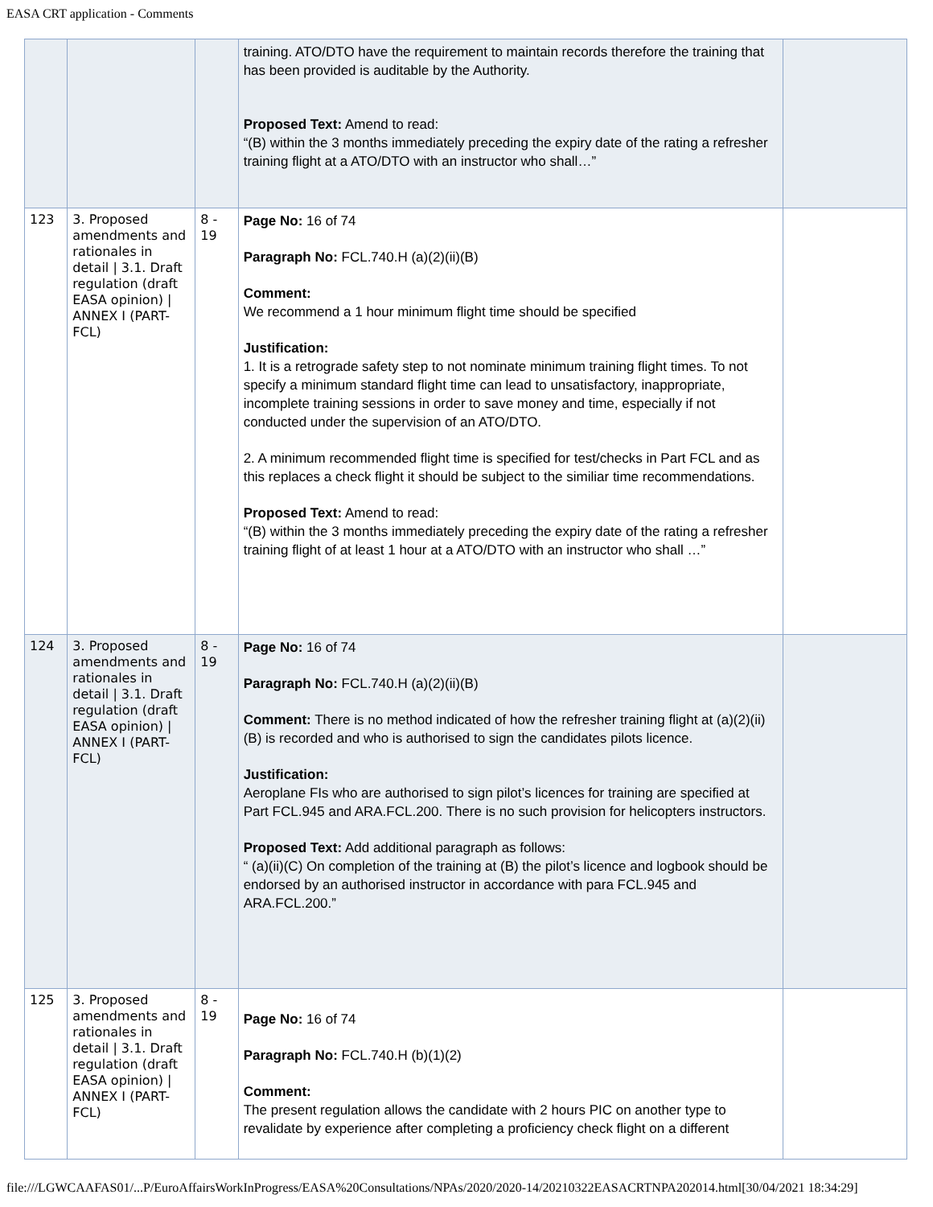EASA CRT application - Comments
| | | | training. ATO/DTO have the requirement to maintain records therefore the training that has been provided is auditable by the Authority. Proposed Text: Amend to read: “(B) within the 3 months immediately preceding the expiry date of the rating a refresher training flight at a ATO/DTO with an instructor who shall…” | |
| 123 | 3. Proposed amendments and rationales in detail / 3.1. Draft regulation (draft EASA opinion) / ANNEX I (PART-FCL) | 8 - 19 | Page No: 16 of 74 Paragraph No: FCL.740.H (a)(2)(ii)(B) Comment: We recommend a 1 hour minimum flight time should be specified Justification: 1. It is a retrograde safety step to not nominate minimum training flight times. To not specify a minimum standard flight time can lead to unsatisfactory, inappropriate, incomplete training sessions in order to save money and time, especially if not conducted under the supervision of an ATO/DTO. 2. A minimum recommended flight time is specified for test/checks in Part FCL and as this replaces a check flight it should be subject to the similiar time recommendations. Proposed Text: Amend to read: “(B) within the 3 months immediately preceding the expiry date of the rating a refresher training flight of at least 1 hour at a ATO/DTO with an instructor who shall …” | |
| 124 | 3. Proposed amendments and rationales in detail / 3.1. Draft regulation (draft EASA opinion) / ANNEX I (PART-FCL) | 8 - 19 | Page No: 16 of 74 Paragraph No: FCL.740.H (a)(2)(ii)(B) Comment: There is no method indicated of how the refresher training flight at (a)(2)(ii)(B) is recorded and who is authorised to sign the candidates pilots licence. Justification: Aeroplane FIs who are authorised to sign pilot’s licences for training are specified at Part FCL.945 and ARA.FCL.200. There is no such provision for helicopters instructors. Proposed Text: Add additional paragraph as follows: “ (a)(ii)(C) On completion of the training at (B) the pilot’s licence and logbook should be endorsed by an authorised instructor in accordance with para FCL.945 and ARA.FCL.200.” | |
| 125 | 3. Proposed amendments and rationales in detail / 3.1. Draft regulation (draft EASA opinion) / ANNEX I (PART-FCL) | 8 - 19 | Page No: 16 of 74 Paragraph No: FCL.740.H (b)(1)(2) Comment: The present regulation allows the candidate with 2 hours PIC on another type to revalidate by experience after completing a proficiency check flight on a different | |
file:///LGWCAAFAS01/...P/EuroAffairsWorkInProgress/EASA%20Consultations/NPAs/2020/2020-14/20210322EASACRTNPA202014.html[30/04/2021 18:34:29]